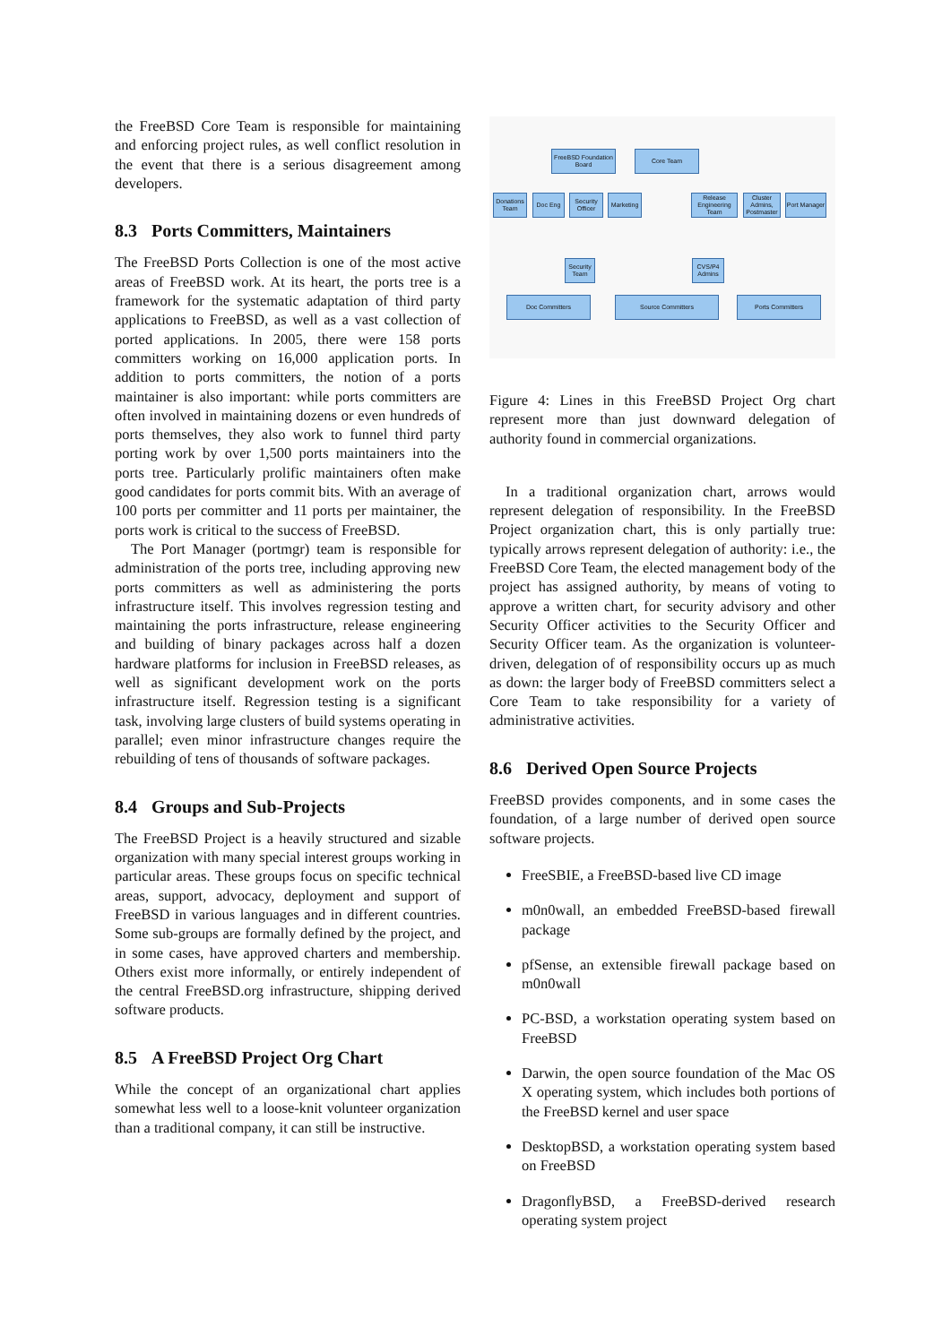the FreeBSD Core Team is responsible for maintaining and enforcing project rules, as well conflict resolution in the event that there is a serious disagreement among developers.
8.3 Ports Committers, Maintainers
The FreeBSD Ports Collection is one of the most active areas of FreeBSD work. At its heart, the ports tree is a framework for the systematic adaptation of third party applications to FreeBSD, as well as a vast collection of ported applications. In 2005, there were 158 ports committers working on 16,000 application ports. In addition to ports committers, the notion of a ports maintainer is also important: while ports committers are often involved in maintaining dozens or even hundreds of ports themselves, they also work to funnel third party porting work by over 1,500 ports maintainers into the ports tree. Particularly prolific maintainers often make good candidates for ports commit bits. With an average of 100 ports per committer and 11 ports per maintainer, the ports work is critical to the success of FreeBSD.
The Port Manager (portmgr) team is responsible for administration of the ports tree, including approving new ports committers as well as administering the ports infrastructure itself. This involves regression testing and maintaining the ports infrastructure, release engineering and building of binary packages across half a dozen hardware platforms for inclusion in FreeBSD releases, as well as significant development work on the ports infrastructure itself. Regression testing is a significant task, involving large clusters of build systems operating in parallel; even minor infrastructure changes require the rebuilding of tens of thousands of software packages.
8.4 Groups and Sub-Projects
The FreeBSD Project is a heavily structured and sizable organization with many special interest groups working in particular areas. These groups focus on specific technical areas, support, advocacy, deployment and support of FreeBSD in various languages and in different countries. Some sub-groups are formally defined by the project, and in some cases, have approved charters and membership. Others exist more informally, or entirely independent of the central FreeBSD.org infrastructure, shipping derived software products.
8.5 A FreeBSD Project Org Chart
While the concept of an organizational chart applies somewhat less well to a loose-knit volunteer organization than a traditional company, it can still be instructive.
FreeBSD Foundation Board
Core Team
Donations Team
Doc Eng
Security Officer
Marketing
Release Engineering Team
Cluster Admins, Postmaster
Port Manager
Security Team
CVS/P4 Admins
Doc Committers Source Committers Ports Committers
Figure 4: Lines in this FreeBSD Project Org chart represent more than just downward delegation of authority found in commercial organizations.
In a traditional organization chart, arrows would represent delegation of responsibility. In the FreeBSD Project organization chart, this is only partially true: typically arrows represent delegation of authority: i.e., the FreeBSD Core Team, the elected management body of the project has assigned authority, by means of voting to approve a written chart, for security advisory and other Security Officer activities to the Security Officer and Security Officer team. As the organization is volunteer-driven, delegation of of responsibility occurs up as much as down: the larger body of FreeBSD committers select a Core Team to take responsibility for a variety of administrative activities.
8.6 Derived Open Source Projects
FreeBSD provides components, and in some cases the foundation, of a large number of derived open source software projects.
FreeSBIE, a FreeBSD-based live CD image
m0n0wall, an embedded FreeBSD-based firewall package
pfSense, an extensible firewall package based on m0n0wall
PC-BSD, a workstation operating system based on FreeBSD
Darwin, the open source foundation of the Mac OS X operating system, which includes both portions of the FreeBSD kernel and user space
DesktopBSD, a workstation operating system based on FreeBSD
DragonflyBSD, a FreeBSD-derived research operating system project